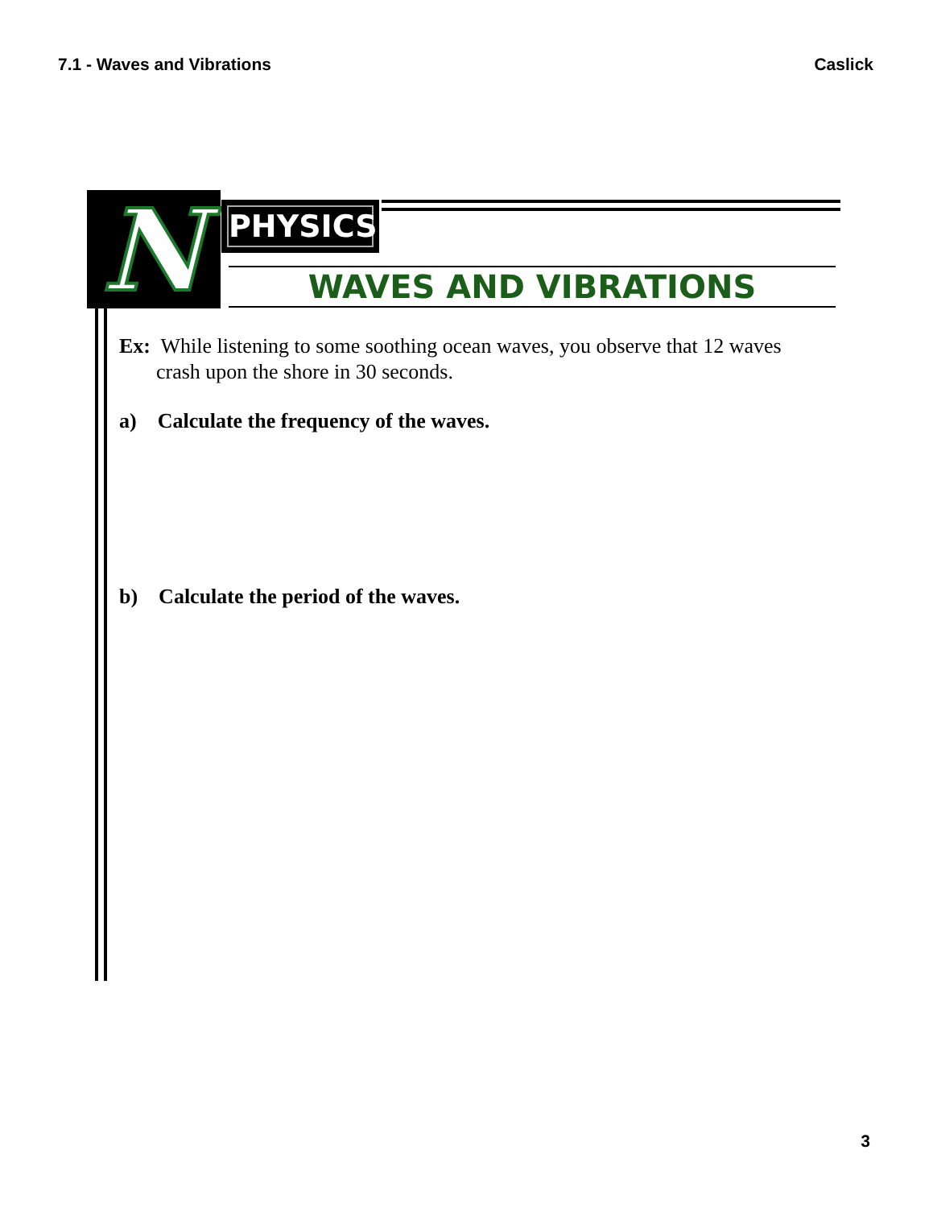7.1 - Waves and Vibrations Caslick
N
PHYSICS
WAVES AND VIBRATIONS
Ex: While listening to some soothing ocean waves, you observe that 12 waves crash upon the shore in 30 seconds.
a) Calculate the frequency of the waves.
b) Calculate the period of the waves.
3